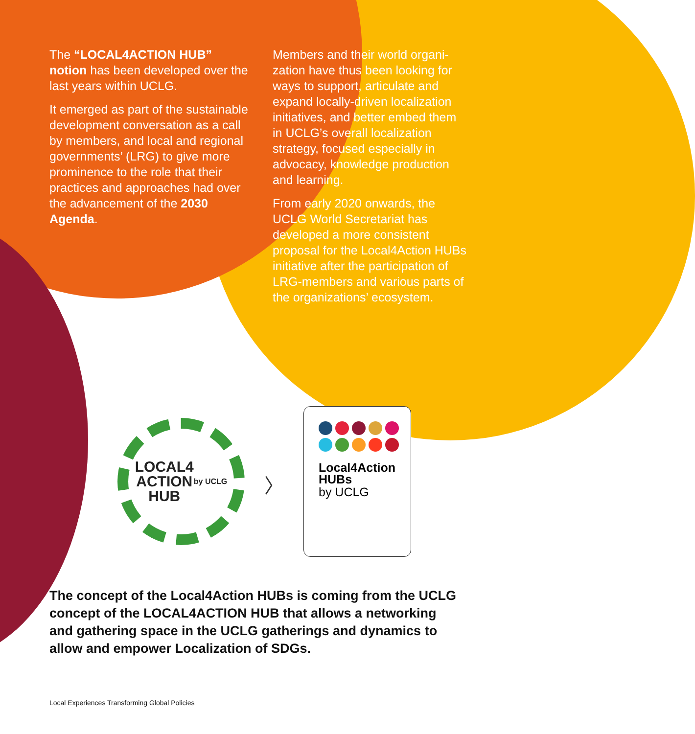The “LOCAL4ACTION HUB” notion has been developed over the last years within UCLG.
It emerged as part of the sustainable development conversation as a call by members, and local and regional governments’ (LRG) to give more prominence to the role that their practices and approaches had over the advancement of the 2030 Agenda.
Members and their world organi-zation have thus been looking for ways to support, articulate and expand locally-driven localization initiatives, and better embed them in UCLG’s overall localization strategy, focused especially in advocacy, knowledge production and learning.
From early 2020 onwards, the UCLG World Secretariat has developed a more consistent proposal for the Local4Action HUBs initiative after the participation of LRG-members and various parts of the organizations’ ecosystem.
LOCAL4
ACTION
HUB
by UCLG
〉
Local4Action
HUBs
by UCLG
The concept of the Local4Action HUBs is coming from the UCLG concept of the LOCAL4ACTION HUB that allows a networking and gathering space in the UCLG gatherings and dynamics to allow and empower Localization of SDGs.
Local Experiences Transforming Global Policies